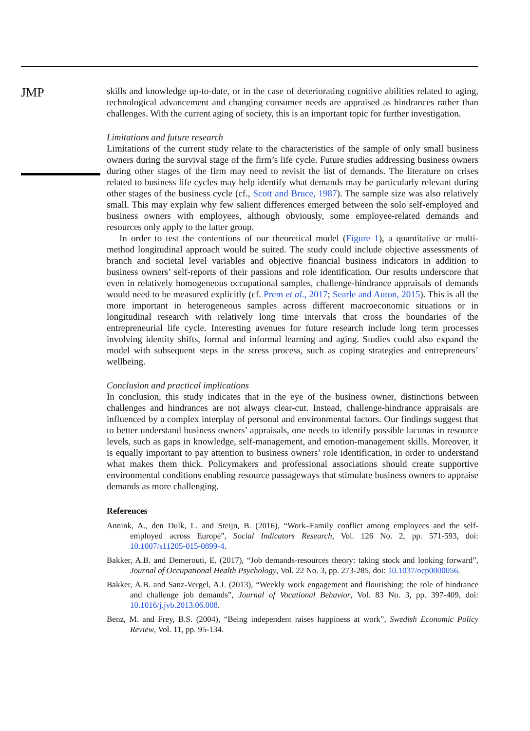JMP
skills and knowledge up-to-date, or in the case of deteriorating cognitive abilities related to aging, technological advancement and changing consumer needs are appraised as hindrances rather than challenges. With the current aging of society, this is an important topic for further investigation.
Limitations and future research
Limitations of the current study relate to the characteristics of the sample of only small business owners during the survival stage of the firm’s life cycle. Future studies addressing business owners during other stages of the firm may need to revisit the list of demands. The literature on crises related to business life cycles may help identify what demands may be particularly relevant during other stages of the business cycle (cf., Scott and Bruce, 1987). The sample size was also relatively small. This may explain why few salient differences emerged between the solo self-employed and business owners with employees, although obviously, some employee-related demands and resources only apply to the latter group.
In order to test the contentions of our theoretical model (Figure 1), a quantitative or multi-method longitudinal approach would be suited. The study could include objective assessments of branch and societal level variables and objective financial business indicators in addition to business owners’ self-reports of their passions and role identification. Our results underscore that even in relatively homogeneous occupational samples, challenge-hindrance appraisals of demands would need to be measured explicitly (cf. Prem et al., 2017; Searle and Auton, 2015). This is all the more important in heterogeneous samples across different macroeconomic situations or in longitudinal research with relatively long time intervals that cross the boundaries of the entrepreneurial life cycle. Interesting avenues for future research include long term processes involving identity shifts, formal and informal learning and aging. Studies could also expand the model with subsequent steps in the stress process, such as coping strategies and entrepreneurs’ wellbeing.
Conclusion and practical implications
In conclusion, this study indicates that in the eye of the business owner, distinctions between challenges and hindrances are not always clear-cut. Instead, challenge-hindrance appraisals are influenced by a complex interplay of personal and environmental factors. Our findings suggest that to better understand business owners’ appraisals, one needs to identify possible lacunas in resource levels, such as gaps in knowledge, self-management, and emotion-management skills. Moreover, it is equally important to pay attention to business owners’ role identification, in order to understand what makes them thick. Policymakers and professional associations should create supportive environmental conditions enabling resource passageways that stimulate business owners to appraise demands as more challenging.
References
Annink, A., den Dulk, L. and Steijn, B. (2016), “Work–Family conflict among employees and the self-employed across Europe”, Social Indicators Research, Vol. 126 No. 2, pp. 571-593, doi: 10.1007/s11205-015-0899-4.
Bakker, A.B. and Demerouti, E. (2017), “Job demands-resources theory: taking stock and looking forward”, Journal of Occupational Health Psychology, Vol. 22 No. 3, pp. 273-285, doi: 10.1037/ocp0000056.
Bakker, A.B. and Sanz-Vergel, A.I. (2013), “Weekly work engagement and flourishing: the role of hindrance and challenge job demands”, Journal of Vocational Behavior, Vol. 83 No. 3, pp. 397-409, doi: 10.1016/j.jvb.2013.06.008.
Benz, M. and Frey, B.S. (2004), “Being independent raises happiness at work”, Swedish Economic Policy Review, Vol. 11, pp. 95-134.